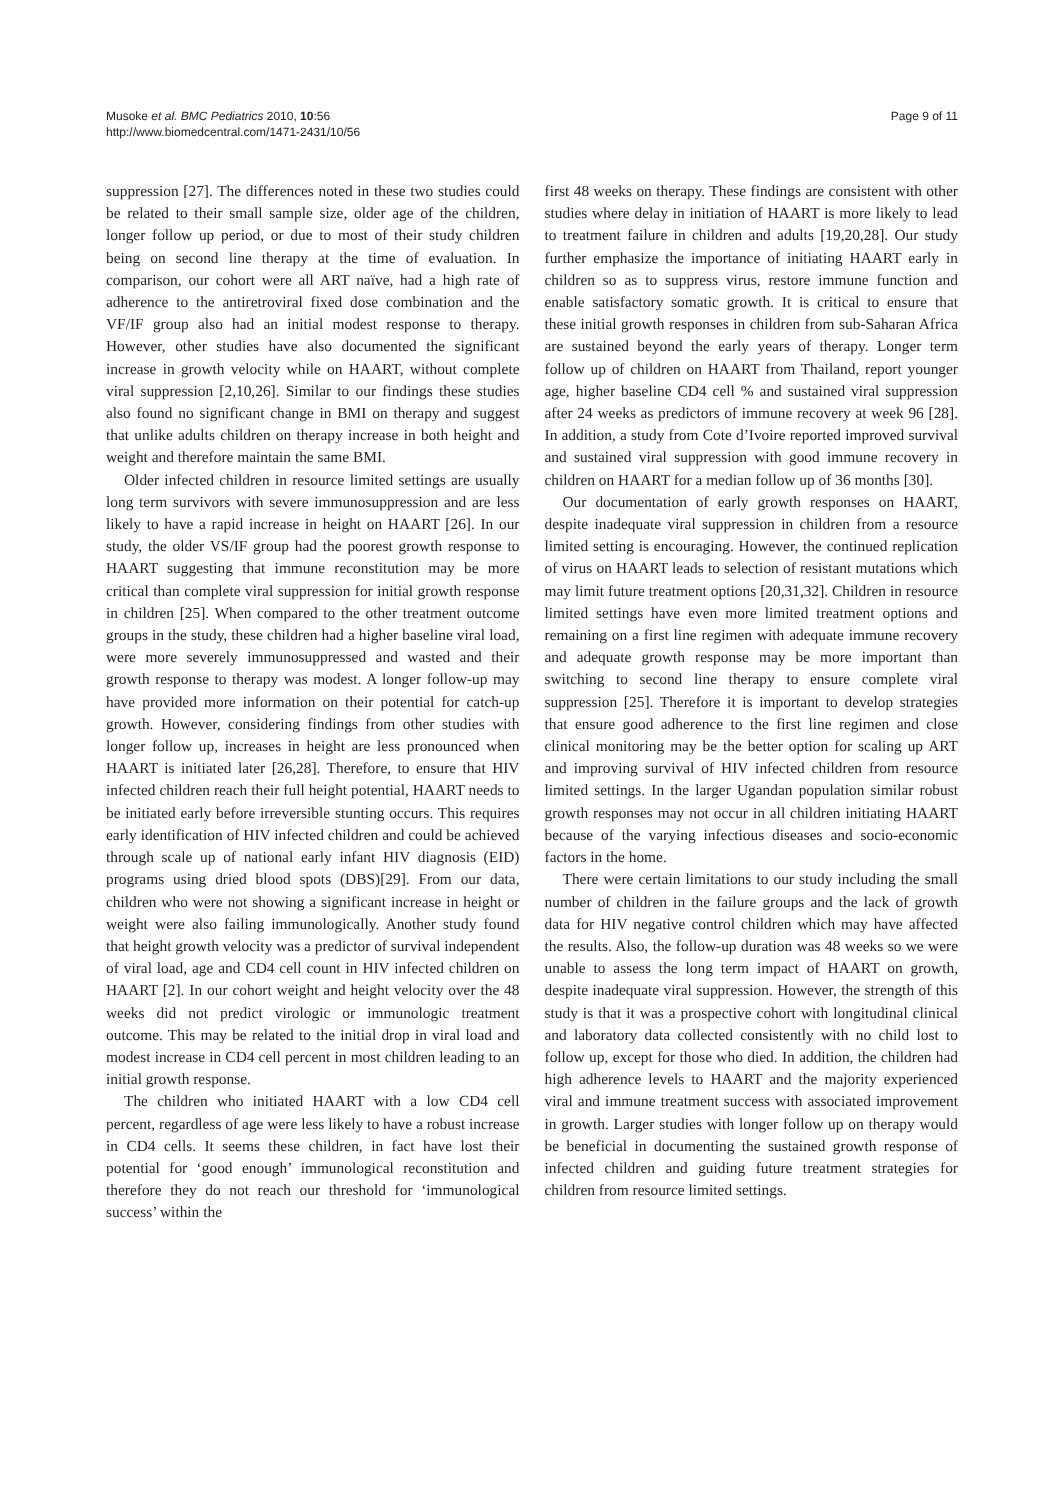Musoke et al. BMC Pediatrics 2010, 10:56
http://www.biomedcentral.com/1471-2431/10/56
Page 9 of 11
suppression [27]. The differences noted in these two studies could be related to their small sample size, older age of the children, longer follow up period, or due to most of their study children being on second line therapy at the time of evaluation. In comparison, our cohort were all ART naïve, had a high rate of adherence to the antiretroviral fixed dose combination and the VF/IF group also had an initial modest response to therapy. However, other studies have also documented the significant increase in growth velocity while on HAART, without complete viral suppression [2,10,26]. Similar to our findings these studies also found no significant change in BMI on therapy and suggest that unlike adults children on therapy increase in both height and weight and therefore maintain the same BMI.
Older infected children in resource limited settings are usually long term survivors with severe immunosuppression and are less likely to have a rapid increase in height on HAART [26]. In our study, the older VS/IF group had the poorest growth response to HAART suggesting that immune reconstitution may be more critical than complete viral suppression for initial growth response in children [25]. When compared to the other treatment outcome groups in the study, these children had a higher baseline viral load, were more severely immunosuppressed and wasted and their growth response to therapy was modest. A longer follow-up may have provided more information on their potential for catch-up growth. However, considering findings from other studies with longer follow up, increases in height are less pronounced when HAART is initiated later [26,28]. Therefore, to ensure that HIV infected children reach their full height potential, HAART needs to be initiated early before irreversible stunting occurs. This requires early identification of HIV infected children and could be achieved through scale up of national early infant HIV diagnosis (EID) programs using dried blood spots (DBS)[29]. From our data, children who were not showing a significant increase in height or weight were also failing immunologically. Another study found that height growth velocity was a predictor of survival independent of viral load, age and CD4 cell count in HIV infected children on HAART [2]. In our cohort weight and height velocity over the 48 weeks did not predict virologic or immunologic treatment outcome. This may be related to the initial drop in viral load and modest increase in CD4 cell percent in most children leading to an initial growth response.
The children who initiated HAART with a low CD4 cell percent, regardless of age were less likely to have a robust increase in CD4 cells. It seems these children, in fact have lost their potential for ‘good enough’ immunological reconstitution and therefore they do not reach our threshold for ‘immunological success’ within the
first 48 weeks on therapy. These findings are consistent with other studies where delay in initiation of HAART is more likely to lead to treatment failure in children and adults [19,20,28]. Our study further emphasize the importance of initiating HAART early in children so as to suppress virus, restore immune function and enable satisfactory somatic growth. It is critical to ensure that these initial growth responses in children from sub-Saharan Africa are sustained beyond the early years of therapy. Longer term follow up of children on HAART from Thailand, report younger age, higher baseline CD4 cell % and sustained viral suppression after 24 weeks as predictors of immune recovery at week 96 [28]. In addition, a study from Cote d’Ivoire reported improved survival and sustained viral suppression with good immune recovery in children on HAART for a median follow up of 36 months [30].
Our documentation of early growth responses on HAART, despite inadequate viral suppression in children from a resource limited setting is encouraging. However, the continued replication of virus on HAART leads to selection of resistant mutations which may limit future treatment options [20,31,32]. Children in resource limited settings have even more limited treatment options and remaining on a first line regimen with adequate immune recovery and adequate growth response may be more important than switching to second line therapy to ensure complete viral suppression [25]. Therefore it is important to develop strategies that ensure good adherence to the first line regimen and close clinical monitoring may be the better option for scaling up ART and improving survival of HIV infected children from resource limited settings. In the larger Ugandan population similar robust growth responses may not occur in all children initiating HAART because of the varying infectious diseases and socio-economic factors in the home.
There were certain limitations to our study including the small number of children in the failure groups and the lack of growth data for HIV negative control children which may have affected the results. Also, the follow-up duration was 48 weeks so we were unable to assess the long term impact of HAART on growth, despite inadequate viral suppression. However, the strength of this study is that it was a prospective cohort with longitudinal clinical and laboratory data collected consistently with no child lost to follow up, except for those who died. In addition, the children had high adherence levels to HAART and the majority experienced viral and immune treatment success with associated improvement in growth. Larger studies with longer follow up on therapy would be beneficial in documenting the sustained growth response of infected children and guiding future treatment strategies for children from resource limited settings.